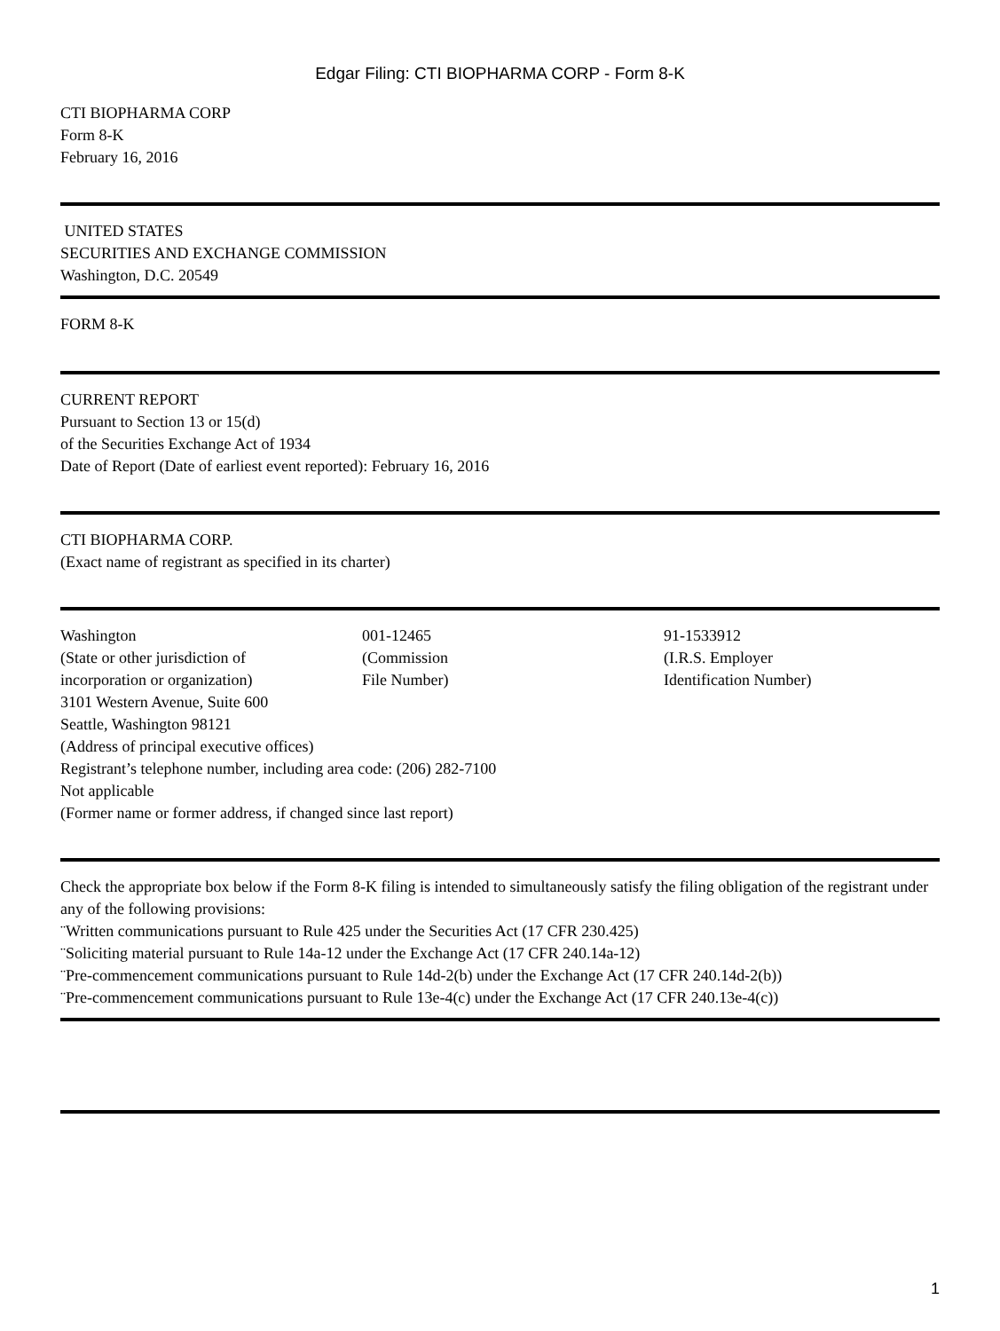Edgar Filing: CTI BIOPHARMA CORP - Form 8-K
CTI BIOPHARMA CORP
Form 8-K
February 16, 2016
UNITED STATES
SECURITIES AND EXCHANGE COMMISSION
Washington, D.C. 20549
FORM 8-K
CURRENT REPORT
Pursuant to Section 13 or 15(d)
of the Securities Exchange Act of 1934
Date of Report (Date of earliest event reported): February 16, 2016
CTI BIOPHARMA CORP.
(Exact name of registrant as specified in its charter)
Washington
(State or other jurisdiction of
incorporation or organization)
001-12465
(Commission
File Number)
91-1533912
(I.R.S. Employer
Identification Number)
3101 Western Avenue, Suite 600
Seattle, Washington 98121
(Address of principal executive offices)
Registrant’s telephone number, including area code: (206) 282-7100
Not applicable
(Former name or former address, if changed since last report)
Check the appropriate box below if the Form 8-K filing is intended to simultaneously satisfy the filing obligation of the registrant under any of the following provisions:
¨Written communications pursuant to Rule 425 under the Securities Act (17 CFR 230.425)
¨Soliciting material pursuant to Rule 14a-12 under the Exchange Act (17 CFR 240.14a-12)
¨Pre-commencement communications pursuant to Rule 14d-2(b) under the Exchange Act (17 CFR 240.14d-2(b))
¨Pre-commencement communications pursuant to Rule 13e-4(c) under the Exchange Act (17 CFR 240.13e-4(c))
1